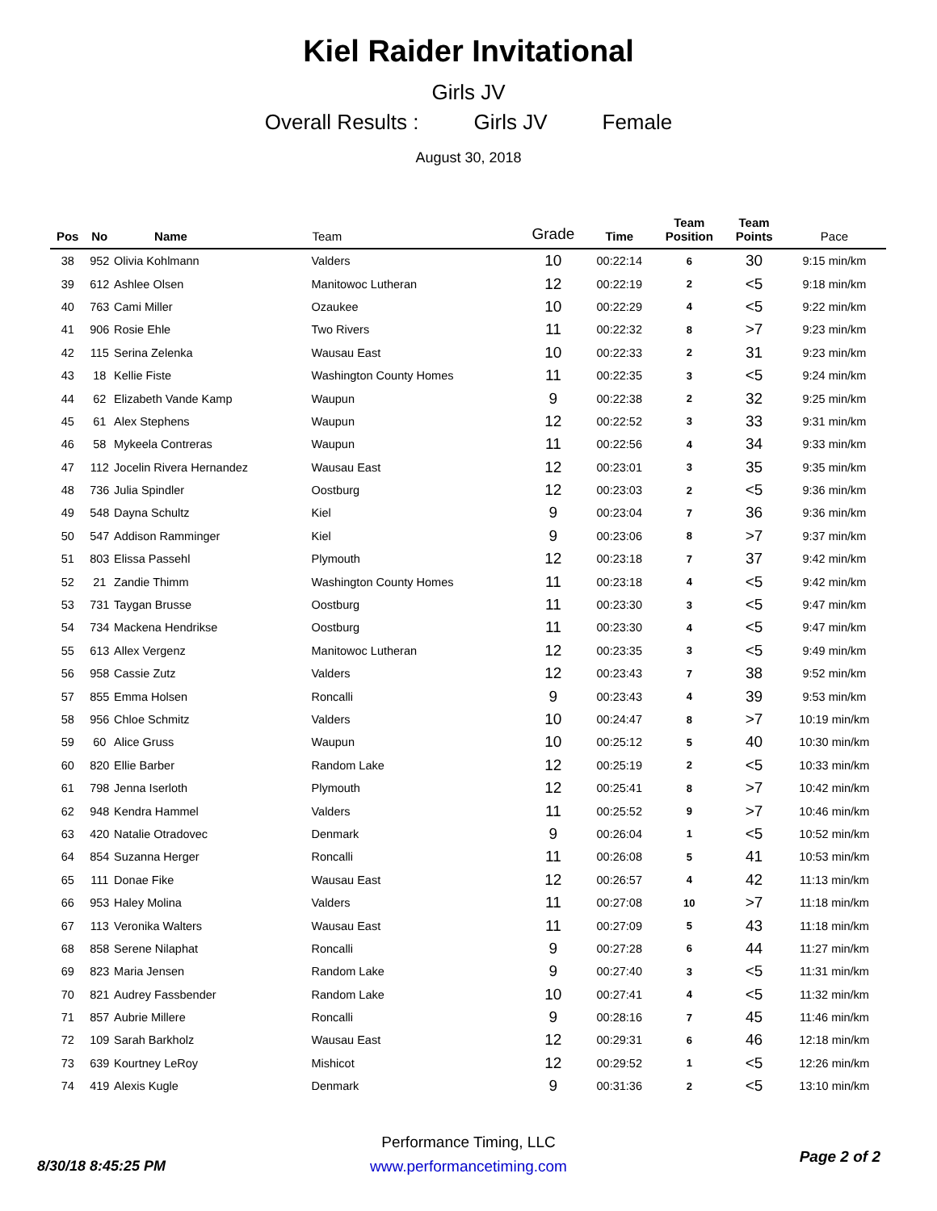Kiel Raider Invitational
Girls JV
Overall Results : Girls JV Female
August 30, 2018
| Pos | No | Name | Team | Grade | Time | Team Position | Team Points | Pace |
| --- | --- | --- | --- | --- | --- | --- | --- | --- |
| 38 | 952 | Olivia Kohlmann | Valders | 10 | 00:22:14 | 6 | 30 | 9:15 min/km |
| 39 | 612 | Ashlee Olsen | Manitowoc Lutheran | 12 | 00:22:19 | 2 | <5 | 9:18 min/km |
| 40 | 763 | Cami Miller | Ozaukee | 10 | 00:22:29 | 4 | <5 | 9:22 min/km |
| 41 | 906 | Rosie Ehle | Two Rivers | 11 | 00:22:32 | 8 | >7 | 9:23 min/km |
| 42 | 115 | Serina Zelenka | Wausau East | 10 | 00:22:33 | 2 | 31 | 9:23 min/km |
| 43 | 18 | Kellie Fiste | Washington County Homes | 11 | 00:22:35 | 3 | <5 | 9:24 min/km |
| 44 | 62 | Elizabeth Vande Kamp | Waupun | 9 | 00:22:38 | 2 | 32 | 9:25 min/km |
| 45 | 61 | Alex Stephens | Waupun | 12 | 00:22:52 | 3 | 33 | 9:31 min/km |
| 46 | 58 | Mykeela Contreras | Waupun | 11 | 00:22:56 | 4 | 34 | 9:33 min/km |
| 47 | 112 | Jocelin Rivera Hernandez | Wausau East | 12 | 00:23:01 | 3 | 35 | 9:35 min/km |
| 48 | 736 | Julia Spindler | Oostburg | 12 | 00:23:03 | 2 | <5 | 9:36 min/km |
| 49 | 548 | Dayna Schultz | Kiel | 9 | 00:23:04 | 7 | 36 | 9:36 min/km |
| 50 | 547 | Addison Ramminger | Kiel | 9 | 00:23:06 | 8 | >7 | 9:37 min/km |
| 51 | 803 | Elissa Passehl | Plymouth | 12 | 00:23:18 | 7 | 37 | 9:42 min/km |
| 52 | 21 | Zandie Thimm | Washington County Homes | 11 | 00:23:18 | 4 | <5 | 9:42 min/km |
| 53 | 731 | Taygan Brusse | Oostburg | 11 | 00:23:30 | 3 | <5 | 9:47 min/km |
| 54 | 734 | Mackena Hendrikse | Oostburg | 11 | 00:23:30 | 4 | <5 | 9:47 min/km |
| 55 | 613 | Allex Vergenz | Manitowoc Lutheran | 12 | 00:23:35 | 3 | <5 | 9:49 min/km |
| 56 | 958 | Cassie Zutz | Valders | 12 | 00:23:43 | 7 | 38 | 9:52 min/km |
| 57 | 855 | Emma Holsen | Roncalli | 9 | 00:23:43 | 4 | 39 | 9:53 min/km |
| 58 | 956 | Chloe Schmitz | Valders | 10 | 00:24:47 | 8 | >7 | 10:19 min/km |
| 59 | 60 | Alice Gruss | Waupun | 10 | 00:25:12 | 5 | 40 | 10:30 min/km |
| 60 | 820 | Ellie Barber | Random Lake | 12 | 00:25:19 | 2 | <5 | 10:33 min/km |
| 61 | 798 | Jenna Iserloth | Plymouth | 12 | 00:25:41 | 8 | >7 | 10:42 min/km |
| 62 | 948 | Kendra Hammel | Valders | 11 | 00:25:52 | 9 | >7 | 10:46 min/km |
| 63 | 420 | Natalie Otradovec | Denmark | 9 | 00:26:04 | 1 | <5 | 10:52 min/km |
| 64 | 854 | Suzanna Herger | Roncalli | 11 | 00:26:08 | 5 | 41 | 10:53 min/km |
| 65 | 111 | Donae Fike | Wausau East | 12 | 00:26:57 | 4 | 42 | 11:13 min/km |
| 66 | 953 | Haley Molina | Valders | 11 | 00:27:08 | 10 | >7 | 11:18 min/km |
| 67 | 113 | Veronika Walters | Wausau East | 11 | 00:27:09 | 5 | 43 | 11:18 min/km |
| 68 | 858 | Serene Nilaphat | Roncalli | 9 | 00:27:28 | 6 | 44 | 11:27 min/km |
| 69 | 823 | Maria Jensen | Random Lake | 9 | 00:27:40 | 3 | <5 | 11:31 min/km |
| 70 | 821 | Audrey Fassbender | Random Lake | 10 | 00:27:41 | 4 | <5 | 11:32 min/km |
| 71 | 857 | Aubrie Millere | Roncalli | 9 | 00:28:16 | 7 | 45 | 11:46 min/km |
| 72 | 109 | Sarah Barkholz | Wausau East | 12 | 00:29:31 | 6 | 46 | 12:18 min/km |
| 73 | 639 | Kourtney LeRoy | Mishicot | 12 | 00:29:52 | 1 | <5 | 12:26 min/km |
| 74 | 419 | Alexis Kugle | Denmark | 9 | 00:31:36 | 2 | <5 | 13:10 min/km |
Performance Timing, LLC
www.performancetiming.com
8/30/18 8:45:25 PM
Page 2 of 2